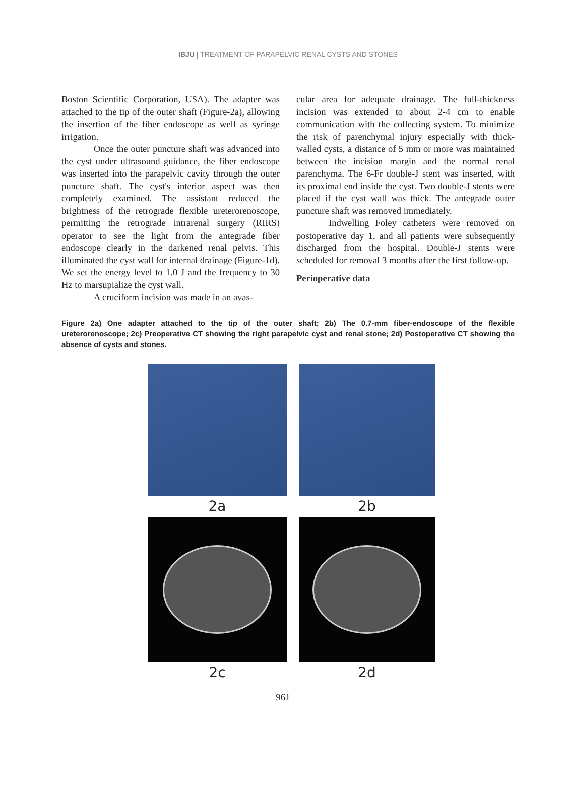IBJU | TREATMENT OF PARAPELVIC RENAL CYSTS AND STONES
Boston Scientific Corporation, USA). The adapter was attached to the tip of the outer shaft (Figure-2a), allowing the insertion of the fiber endoscope as well as syringe irrigation.
Once the outer puncture shaft was advanced into the cyst under ultrasound guidance, the fiber endoscope was inserted into the parapelvic cavity through the outer puncture shaft. The cyst's interior aspect was then completely examined. The assistant reduced the brightness of the retrograde flexible ureterorenoscope, permitting the retrograde intrarenal surgery (RIRS) operator to see the light from the antegrade fiber endoscope clearly in the darkened renal pelvis. This illuminated the cyst wall for internal drainage (Figure-1d). We set the energy level to 1.0 J and the frequency to 30 Hz to marsupialize the cyst wall.
A cruciform incision was made in an avas-
cular area for adequate drainage. The full-thickness incision was extended to about 2-4 cm to enable communication with the collecting system. To minimize the risk of parenchymal injury especially with thick-walled cysts, a distance of 5 mm or more was maintained between the incision margin and the normal renal parenchyma. The 6-Fr double-J stent was inserted, with its proximal end inside the cyst. Two double-J stents were placed if the cyst wall was thick. The antegrade outer puncture shaft was removed immediately.
Indwelling Foley catheters were removed on postoperative day 1, and all patients were subsequently discharged from the hospital. Double-J stents were scheduled for removal 3 months after the first follow-up.
Perioperative data
Figure 2a) One adapter attached to the tip of the outer shaft; 2b) The 0.7-mm fiber-endoscope of the flexible ureterorenoscope; 2c) Preoperative CT showing the right parapelvic cyst and renal stone; 2d) Postoperative CT showing the absence of cysts and stones.
2a
2b
2c
2d
961